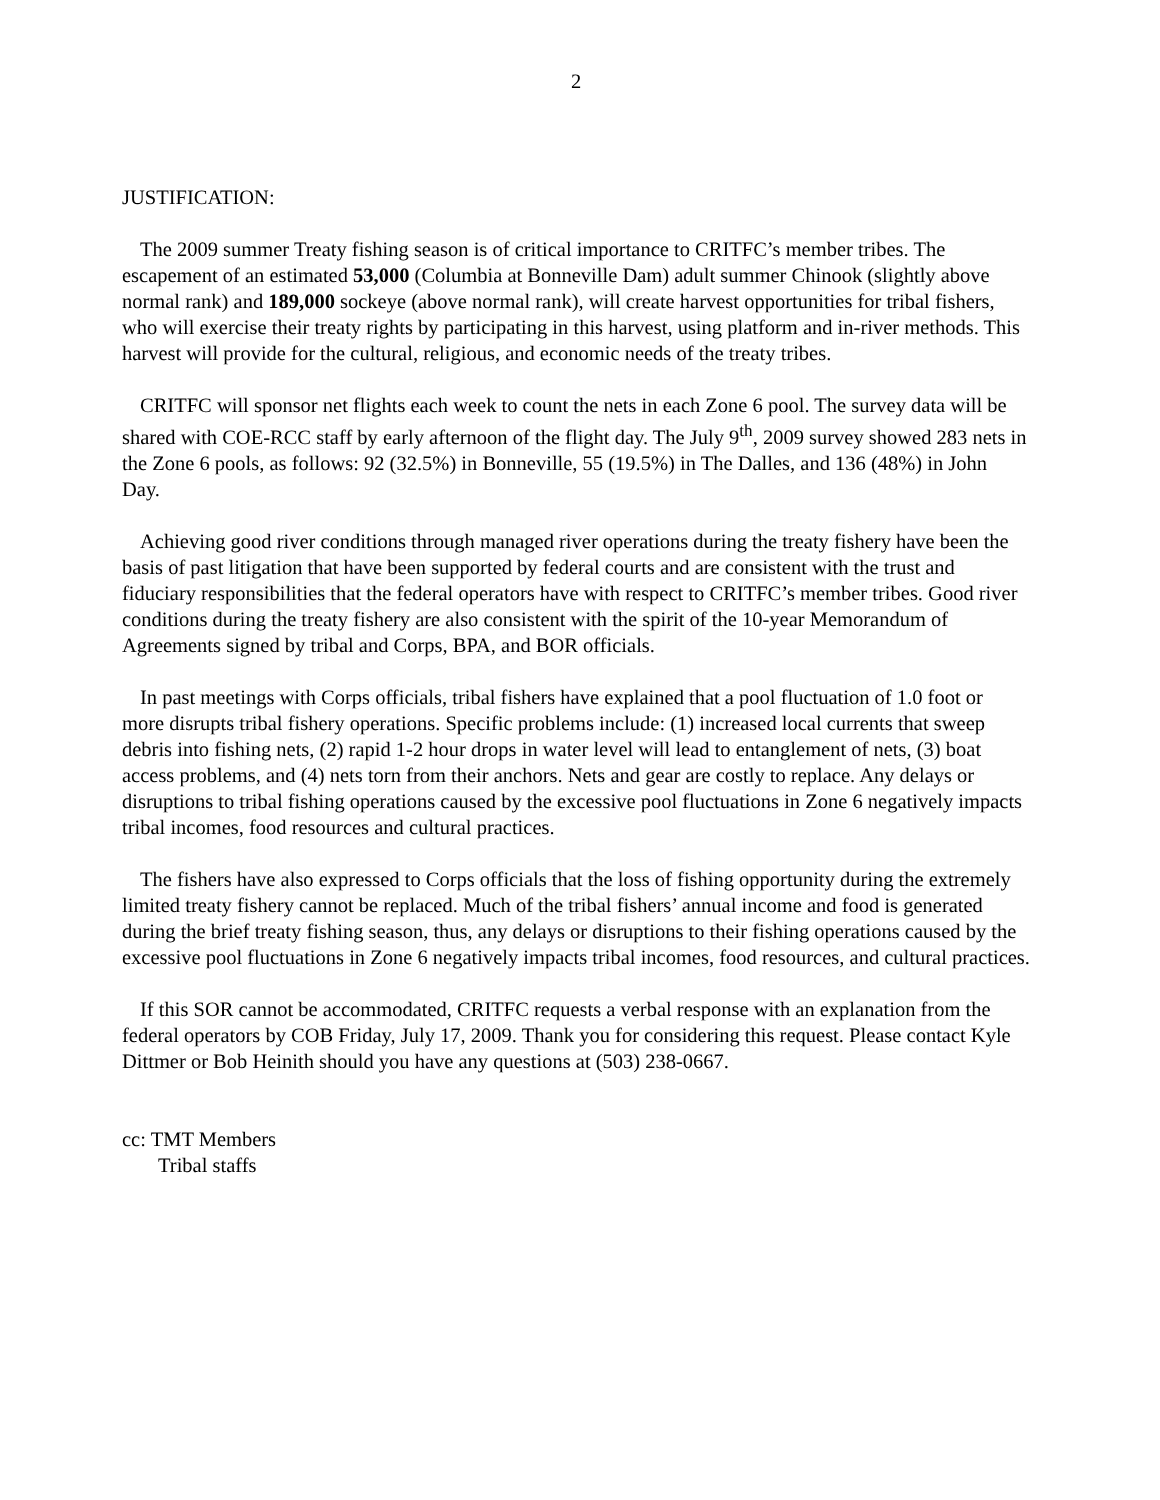2
JUSTIFICATION:
The 2009 summer Treaty fishing season is of critical importance to CRITFC’s member tribes. The escapement of an estimated 53,000 (Columbia at Bonneville Dam) adult summer Chinook (slightly above normal rank) and 189,000 sockeye (above normal rank), will create harvest opportunities for tribal fishers, who will exercise their treaty rights by participating in this harvest, using platform and in-river methods. This harvest will provide for the cultural, religious, and economic needs of the treaty tribes.
CRITFC will sponsor net flights each week to count the nets in each Zone 6 pool. The survey data will be shared with COE-RCC staff by early afternoon of the flight day. The July 9<sup>th</sup>, 2009 survey showed 283 nets in the Zone 6 pools, as follows: 92 (32.5%) in Bonneville, 55 (19.5%) in The Dalles, and 136 (48%) in John Day.
Achieving good river conditions through managed river operations during the treaty fishery have been the basis of past litigation that have been supported by federal courts and are consistent with the trust and fiduciary responsibilities that the federal operators have with respect to CRITFC’s member tribes. Good river conditions during the treaty fishery are also consistent with the spirit of the 10-year Memorandum of Agreements signed by tribal and Corps, BPA, and BOR officials.
In past meetings with Corps officials, tribal fishers have explained that a pool fluctuation of 1.0 foot or more disrupts tribal fishery operations. Specific problems include: (1) increased local currents that sweep debris into fishing nets, (2) rapid 1-2 hour drops in water level will lead to entanglement of nets, (3) boat access problems, and (4) nets torn from their anchors. Nets and gear are costly to replace. Any delays or disruptions to tribal fishing operations caused by the excessive pool fluctuations in Zone 6 negatively impacts tribal incomes, food resources and cultural practices.
The fishers have also expressed to Corps officials that the loss of fishing opportunity during the extremely limited treaty fishery cannot be replaced. Much of the tribal fishers’ annual income and food is generated during the brief treaty fishing season, thus, any delays or disruptions to their fishing operations caused by the excessive pool fluctuations in Zone 6 negatively impacts tribal incomes, food resources, and cultural practices.
If this SOR cannot be accommodated, CRITFC requests a verbal response with an explanation from the federal operators by COB Friday, July 17, 2009. Thank you for considering this request. Please contact Kyle Dittmer or Bob Heinith should you have any questions at (503) 238-0667.
cc: TMT Members
Tribal staffs